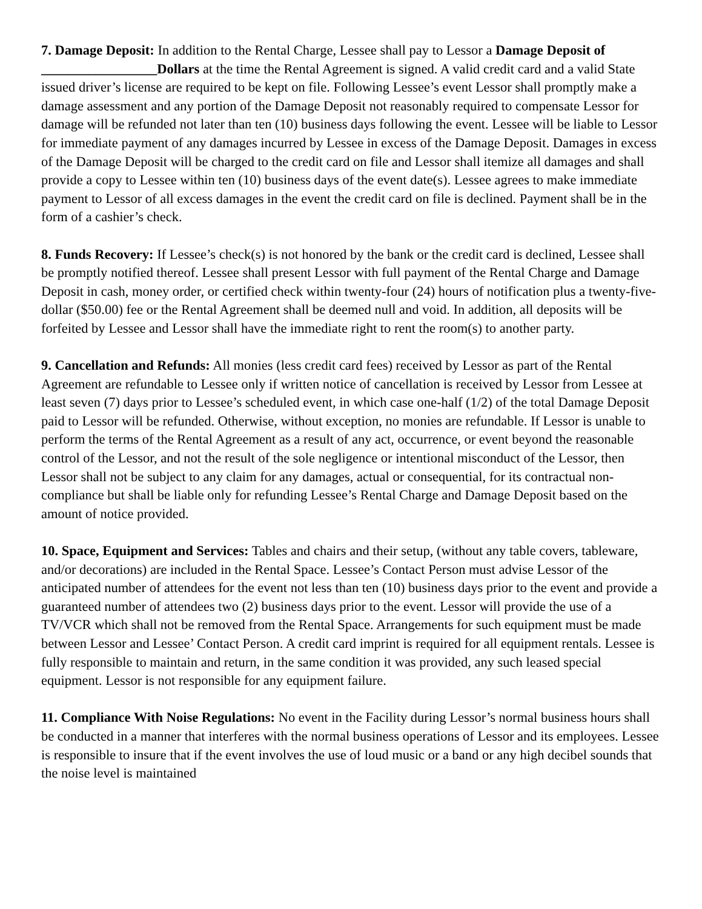7. Damage Deposit: In addition to the Rental Charge, Lessee shall pay to Lessor a Damage Deposit of _________________Dollars at the time the Rental Agreement is signed. A valid credit card and a valid State issued driver’s license are required to be kept on file. Following Lessee’s event Lessor shall promptly make a damage assessment and any portion of the Damage Deposit not reasonably required to compensate Lessor for damage will be refunded not later than ten (10) business days following the event. Lessee will be liable to Lessor for immediate payment of any damages incurred by Lessee in excess of the Damage Deposit. Damages in excess of the Damage Deposit will be charged to the credit card on file and Lessor shall itemize all damages and shall provide a copy to Lessee within ten (10) business days of the event date(s). Lessee agrees to make immediate payment to Lessor of all excess damages in the event the credit card on file is declined. Payment shall be in the form of a cashier’s check.
8. Funds Recovery: If Lessee’s check(s) is not honored by the bank or the credit card is declined, Lessee shall be promptly notified thereof. Lessee shall present Lessor with full payment of the Rental Charge and Damage Deposit in cash, money order, or certified check within twenty-four (24) hours of notification plus a twenty-five-dollar ($50.00) fee or the Rental Agreement shall be deemed null and void. In addition, all deposits will be forfeited by Lessee and Lessor shall have the immediate right to rent the room(s) to another party.
9. Cancellation and Refunds: All monies (less credit card fees) received by Lessor as part of the Rental Agreement are refundable to Lessee only if written notice of cancellation is received by Lessor from Lessee at least seven (7) days prior to Lessee’s scheduled event, in which case one-half (1/2) of the total Damage Deposit paid to Lessor will be refunded. Otherwise, without exception, no monies are refundable. If Lessor is unable to perform the terms of the Rental Agreement as a result of any act, occurrence, or event beyond the reasonable control of the Lessor, and not the result of the sole negligence or intentional misconduct of the Lessor, then Lessor shall not be subject to any claim for any damages, actual or consequential, for its contractual non-compliance but shall be liable only for refunding Lessee’s Rental Charge and Damage Deposit based on the amount of notice provided.
10. Space, Equipment and Services: Tables and chairs and their setup, (without any table covers, tableware, and/or decorations) are included in the Rental Space. Lessee’s Contact Person must advise Lessor of the anticipated number of attendees for the event not less than ten (10) business days prior to the event and provide a guaranteed number of attendees two (2) business days prior to the event. Lessor will provide the use of a TV/VCR which shall not be removed from the Rental Space. Arrangements for such equipment must be made between Lessor and Lessee’ Contact Person. A credit card imprint is required for all equipment rentals. Lessee is fully responsible to maintain and return, in the same condition it was provided, any such leased special equipment. Lessor is not responsible for any equipment failure.
11. Compliance With Noise Regulations: No event in the Facility during Lessor’s normal business hours shall be conducted in a manner that interferes with the normal business operations of Lessor and its employees. Lessee is responsible to insure that if the event involves the use of loud music or a band or any high decibel sounds that the noise level is maintained